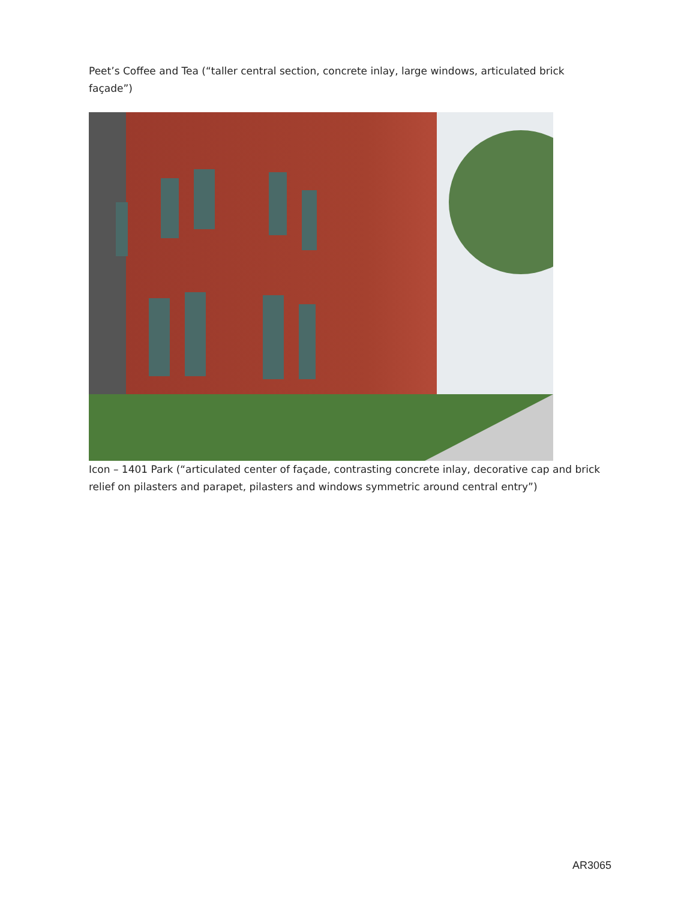Peet’s Coffee and Tea (“taller central section, concrete inlay, large windows, articulated brick façade”)
Icon – 1401 Park (“articulated center of façade, contrasting concrete inlay, decorative cap and brick relief on pilasters and parapet, pilasters and windows symmetric around central entry”)
AR3065